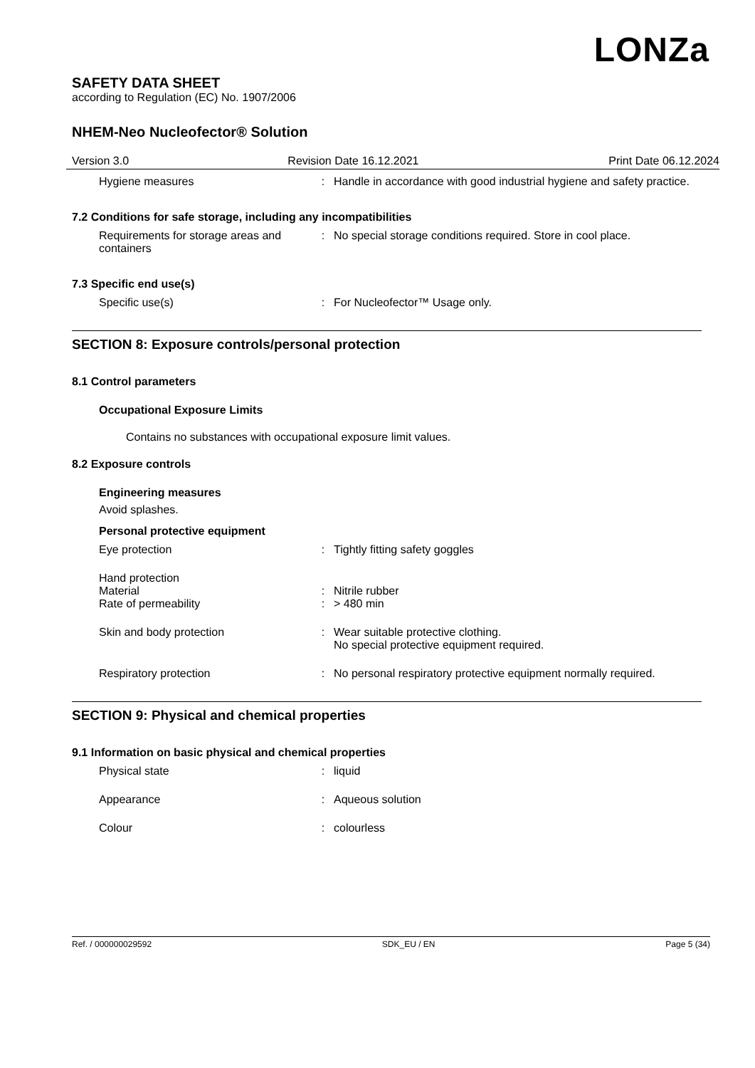LONZa
SAFETY DATA SHEET
according to Regulation (EC) No. 1907/2006
NHEM-Neo Nucleofector® Solution
Version 3.0 Revision Date 16.12.2021 Print Date 06.12.2024
Hygiene measures : Handle in accordance with good industrial hygiene and safety practice.
7.2 Conditions for safe storage, including any incompatibilities
Requirements for storage areas and containers
: No special storage conditions required. Store in cool place.
7.3 Specific end use(s)
Specific use(s) : For Nucleofector™ Usage only.
SECTION 8: Exposure controls/personal protection
8.1 Control parameters
Occupational Exposure Limits
Contains no substances with occupational exposure limit values.
8.2 Exposure controls
Engineering measures
Avoid splashes.
Personal protective equipment
Eye protection : Tightly fitting safety goggles
Hand protection
Material : Nitrile rubber
Rate of permeability : > 480 min
Skin and body protection : Wear suitable protective clothing.
No special protective equipment required.
Respiratory protection : No personal respiratory protective equipment normally required.
SECTION 9: Physical and chemical properties
9.1 Information on basic physical and chemical properties
Physical state : liquid
Appearance : Aqueous solution
Colour : colourless
Ref. / 000000029592 SDK_EU / EN Page 5 (34)